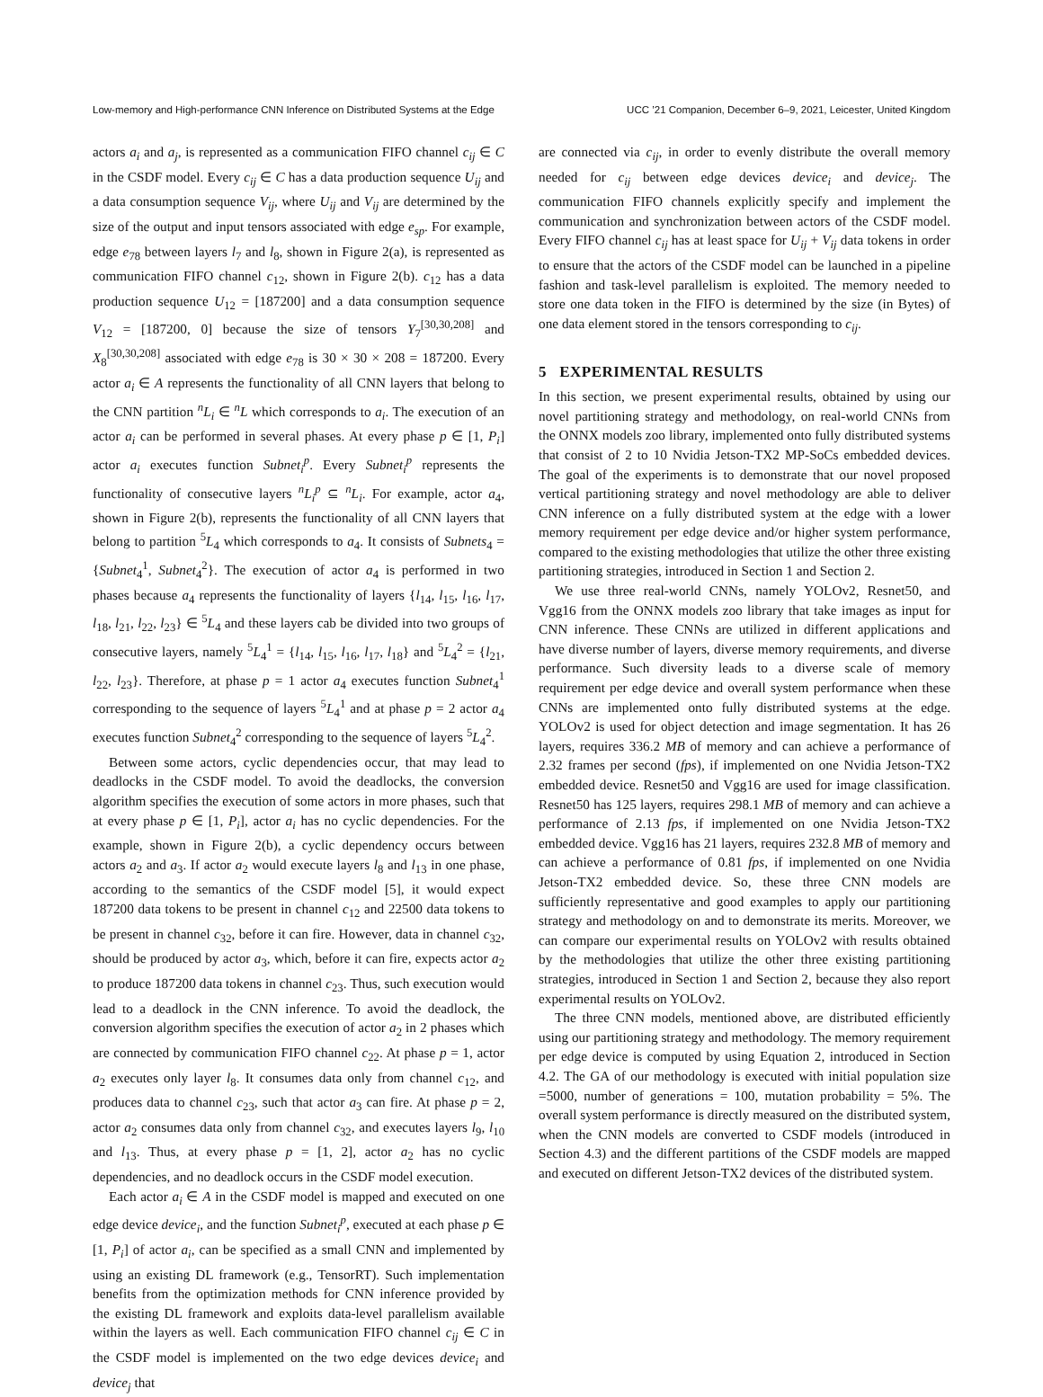Low-memory and High-performance CNN Inference on Distributed Systems at the Edge UCC ’21 Companion, December 6–9, 2021, Leicester, United Kingdom
actors a<sub>i</sub> and a<sub>j</sub>, is represented as a communication FIFO channel c<sub>ij</sub> ∈ C in the CSDF model. Every c<sub>ij</sub> ∈ C has a data production sequence U<sub>ij</sub> and a data consumption sequence V<sub>ij</sub>, where U<sub>ij</sub> and V<sub>ij</sub> are determined by the size of the output and input tensors associated with edge e<sub>sp</sub>. For example, edge e<sub>78</sub> between layers l<sub>7</sub> and l<sub>8</sub>, shown in Figure 2(a), is represented as communication FIFO channel c<sub>12</sub>, shown in Figure 2(b). c<sub>12</sub> has a data production sequence U<sub>12</sub> = [187200] and a data consumption sequence V<sub>12</sub> = [187200, 0] because the size of tensors Y<sub>7</sub><sup>[30,30,208]</sup> and X<sub>8</sub><sup>[30,30,208]</sup> associated with edge e<sub>78</sub> is 30 × 30 × 208 = 187200. Every actor a<sub>i</sub> ∈ A represents the functionality of all CNN layers that belong to the CNN partition <sup>n</sup>L<sub>i</sub> ∈ <sup>n</sup>L which corresponds to a<sub>i</sub>. The execution of an actor a<sub>i</sub> can be performed in several phases. At every phase p ∈ [1, P<sub>i</sub>] actor a<sub>i</sub> executes function Subnet<sub>i</sub><sup>p</sup>. Every Subnet<sub>i</sub><sup>p</sup> represents the functionality of consecutive layers <sup>n</sup>L<sub>i</sub><sup>p</sup> ⊆ <sup>n</sup>L<sub>i</sub>. For example, actor a<sub>4</sub>, shown in Figure 2(b), represents the functionality of all CNN layers that belong to partition <sup>5</sup>L<sub>4</sub> which corresponds to a<sub>4</sub>. It consists of Subnets<sub>4</sub> = {Subnet<sub>4</sub><sup>1</sup>, Subnet<sub>4</sub><sup>2</sup>}. The execution of actor a<sub>4</sub> is performed in two phases because a<sub>4</sub> represents the functionality of layers {l<sub>14</sub>, l<sub>15</sub>, l<sub>16</sub>, l<sub>17</sub>, l<sub>18</sub>, l<sub>21</sub>, l<sub>22</sub>, l<sub>23</sub>} ∈ <sup>5</sup>L<sub>4</sub> and these layers cab be divided into two groups of consecutive layers, namely <sup>5</sup>L<sub>4</sub><sup>1</sup> = {l<sub>14</sub>, l<sub>15</sub>, l<sub>16</sub>, l<sub>17</sub>, l<sub>18</sub>} and <sup>5</sup>L<sub>4</sub><sup>2</sup> = {l<sub>21</sub>, l<sub>22</sub>, l<sub>23</sub>}. Therefore, at phase p = 1 actor a<sub>4</sub> executes function Subnet<sub>4</sub><sup>1</sup> corresponding to the sequence of layers <sup>5</sup>L<sub>4</sub><sup>1</sup> and at phase p = 2 actor a<sub>4</sub> executes function Subnet<sub>4</sub><sup>2</sup> corresponding to the sequence of layers <sup>5</sup>L<sub>4</sub><sup>2</sup>.
Between some actors, cyclic dependencies occur, that may lead to deadlocks in the CSDF model. To avoid the deadlocks, the conversion algorithm specifies the execution of some actors in more phases, such that at every phase p ∈ [1, P<sub>i</sub>], actor a<sub>i</sub> has no cyclic dependencies. For the example, shown in Figure 2(b), a cyclic dependency occurs between actors a<sub>2</sub> and a<sub>3</sub>. If actor a<sub>2</sub> would execute layers l<sub>8</sub> and l<sub>13</sub> in one phase, according to the semantics of the CSDF model [5], it would expect 187200 data tokens to be present in channel c<sub>12</sub> and 22500 data tokens to be present in channel c<sub>32</sub>, before it can fire. However, data in channel c<sub>32</sub>, should be produced by actor a<sub>3</sub>, which, before it can fire, expects actor a<sub>2</sub> to produce 187200 data tokens in channel c<sub>23</sub>. Thus, such execution would lead to a deadlock in the CNN inference. To avoid the deadlock, the conversion algorithm specifies the execution of actor a<sub>2</sub> in 2 phases which are connected by communication FIFO channel c<sub>22</sub>. At phase p = 1, actor a<sub>2</sub> executes only layer l<sub>8</sub>. It consumes data only from channel c<sub>12</sub>, and produces data to channel c<sub>23</sub>, such that actor a<sub>3</sub> can fire. At phase p = 2, actor a<sub>2</sub> consumes data only from channel c<sub>32</sub>, and executes layers l<sub>9</sub>, l<sub>10</sub> and l<sub>13</sub>. Thus, at every phase p = [1, 2], actor a<sub>2</sub> has no cyclic dependencies, and no deadlock occurs in the CSDF model execution.
Each actor a<sub>i</sub> ∈ A in the CSDF model is mapped and executed on one edge device device<sub>i</sub>, and the function Subnet<sub>i</sub><sup>p</sup>, executed at each phase p ∈ [1, P<sub>i</sub>] of actor a<sub>i</sub>, can be specified as a small CNN and implemented by using an existing DL framework (e.g., TensorRT). Such implementation benefits from the optimization methods for CNN inference provided by the existing DL framework and exploits data-level parallelism available within the layers as well. Each communication FIFO channel c<sub>ij</sub> ∈ C in the CSDF model is implemented on the two edge devices device<sub>i</sub> and device<sub>j</sub> that
are connected via c<sub>ij</sub>, in order to evenly distribute the overall memory needed for c<sub>ij</sub> between edge devices device<sub>i</sub> and device<sub>j</sub>. The communication FIFO channels explicitly specify and implement the communication and synchronization between actors of the CSDF model. Every FIFO channel c<sub>ij</sub> has at least space for U<sub>ij</sub> + V<sub>ij</sub> data tokens in order to ensure that the actors of the CSDF model can be launched in a pipeline fashion and task-level parallelism is exploited. The memory needed to store one data token in the FIFO is determined by the size (in Bytes) of one data element stored in the tensors corresponding to c<sub>ij</sub>.
5 EXPERIMENTAL RESULTS
In this section, we present experimental results, obtained by using our novel partitioning strategy and methodology, on real-world CNNs from the ONNX models zoo library, implemented onto fully distributed systems that consist of 2 to 10 Nvidia Jetson-TX2 MP-SoCs embedded devices. The goal of the experiments is to demonstrate that our novel proposed vertical partitioning strategy and novel methodology are able to deliver CNN inference on a fully distributed system at the edge with a lower memory requirement per edge device and/or higher system performance, compared to the existing methodologies that utilize the other three existing partitioning strategies, introduced in Section 1 and Section 2.
We use three real-world CNNs, namely YOLOv2, Resnet50, and Vgg16 from the ONNX models zoo library that take images as input for CNN inference. These CNNs are utilized in different applications and have diverse number of layers, diverse memory requirements, and diverse performance. Such diversity leads to a diverse scale of memory requirement per edge device and overall system performance when these CNNs are implemented onto fully distributed systems at the edge. YOLOv2 is used for object detection and image segmentation. It has 26 layers, requires 336.2 MB of memory and can achieve a performance of 2.32 frames per second (fps), if implemented on one Nvidia Jetson-TX2 embedded device. Resnet50 and Vgg16 are used for image classification. Resnet50 has 125 layers, requires 298.1 MB of memory and can achieve a performance of 2.13 fps, if implemented on one Nvidia Jetson-TX2 embedded device. Vgg16 has 21 layers, requires 232.8 MB of memory and can achieve a performance of 0.81 fps, if implemented on one Nvidia Jetson-TX2 embedded device. So, these three CNN models are sufficiently representative and good examples to apply our partitioning strategy and methodology on and to demonstrate its merits. Moreover, we can compare our experimental results on YOLOv2 with results obtained by the methodologies that utilize the other three existing partitioning strategies, introduced in Section 1 and Section 2, because they also report experimental results on YOLOv2.
The three CNN models, mentioned above, are distributed efficiently using our partitioning strategy and methodology. The memory requirement per edge device is computed by using Equation 2, introduced in Section 4.2. The GA of our methodology is executed with initial population size =5000, number of generations = 100, mutation probability = 5%. The overall system performance is directly measured on the distributed system, when the CNN models are converted to CSDF models (introduced in Section 4.3) and the different partitions of the CSDF models are mapped and executed on different Jetson-TX2 devices of the distributed system.